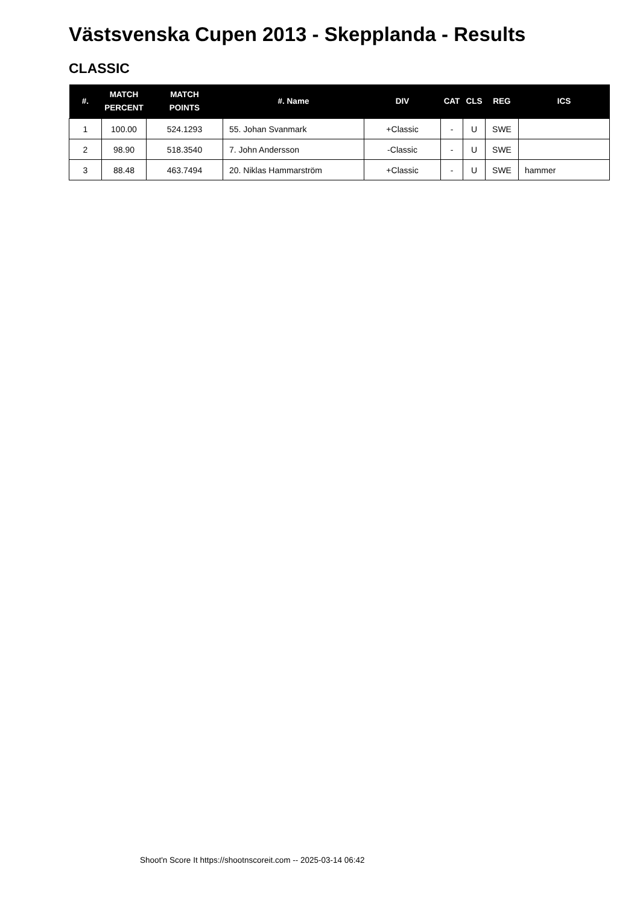Västsvenska Cupen 2013 - Skepplanda - Results
CLASSIC
| #. | MATCH PERCENT | MATCH POINTS | #. Name | DIV | CAT | CLS | REG | ICS |
| --- | --- | --- | --- | --- | --- | --- | --- | --- |
| 1 | 100.00 | 524.1293 | 55. Johan Svanmark | +Classic | - | U | SWE | |
| 2 | 98.90 | 518.3540 | 7. John Andersson | -Classic | - | U | SWE | |
| 3 | 88.48 | 463.7494 | 20. Niklas Hammarström | +Classic | - | U | SWE | hammer |
Shoot'n Score It https://shootnscoreit.com -- 2025-03-14 06:42